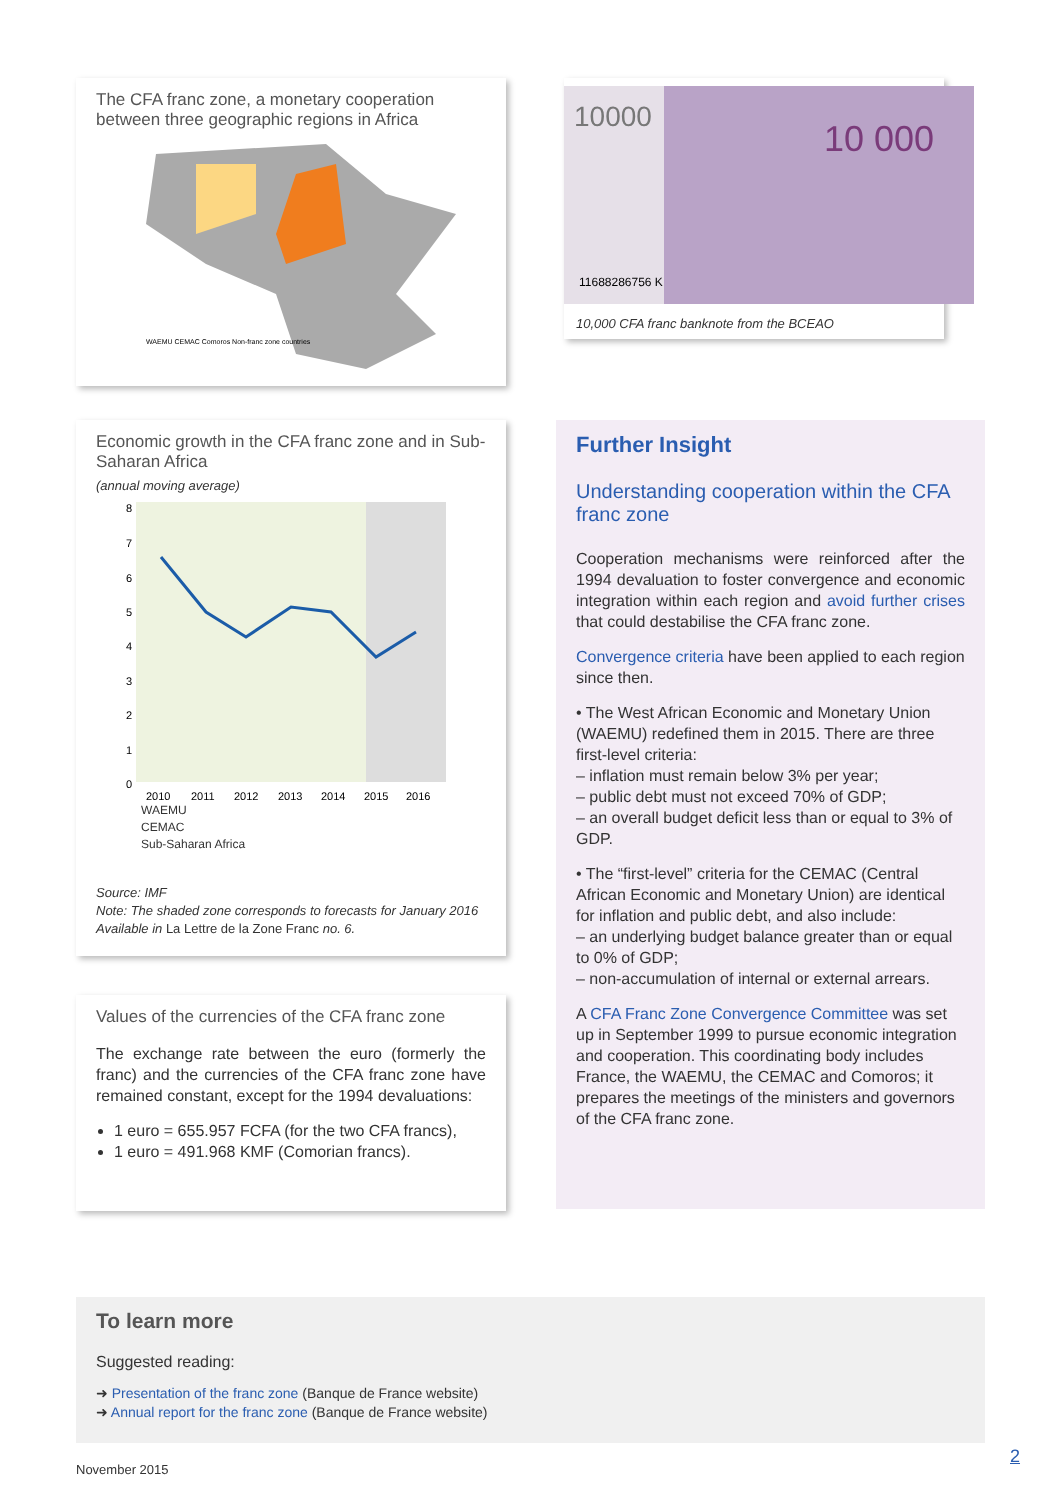The CFA franc zone, a monetary cooperation between three geographic regions in Africa
WAEMU CEMAC Comoros Non-franc zone countries
10000
10 000
11688286756 K
10,000 CFA franc banknote from the BCEAO
Economic growth in the CFA franc zone and in Sub-Saharan Africa
(annual moving average)
8
7
6
5
4
3
2
1
0
2010
2011
2012
2013
2014
2015
2016
WAEMU
CEMAC
Sub-Saharan Africa
Source: IMF
Note: The shaded zone corresponds to forecasts for January 2016
Available in La Lettre de la Zone Franc no. 6.
Values of the currencies of the CFA franc zone
The exchange rate between the euro (formerly the franc) and the currencies of the CFA franc zone have remained constant, except for the 1994 devaluations:
1 euro = 655.957 FCFA (for the two CFA francs),
1 euro = 491.968 KMF (Comorian francs).
Further Insight
Understanding cooperation within the CFA franc zone
Cooperation mechanisms were reinforced after the 1994 devaluation to foster convergence and economic integration within each region and avoid further crises that could destabilise the CFA franc zone.
Convergence criteria have been applied to each region since then.
• The West African Economic and Monetary Union (WAEMU) redefined them in 2015. There are three first-level criteria:
– inflation must remain below 3% per year;
– public debt must not exceed 70% of GDP;
– an overall budget deficit less than or equal to 3% of GDP.
• The “first-level” criteria for the CEMAC (Central African Economic and Monetary Union) are identical for inflation and public debt, and also include:
– an underlying budget balance greater than or equal to 0% of GDP;
– non-accumulation of internal or external arrears.
A CFA Franc Zone Convergence Committee was set up in September 1999 to pursue economic integration and cooperation. This coordinating body includes France, the WAEMU, the CEMAC and Comoros; it prepares the meetings of the ministers and governors of the CFA franc zone.
To learn more
Suggested reading:
➜ Presentation of the franc zone (Banque de France website)
➜ Annual report for the franc zone (Banque de France website)
November 2015
2